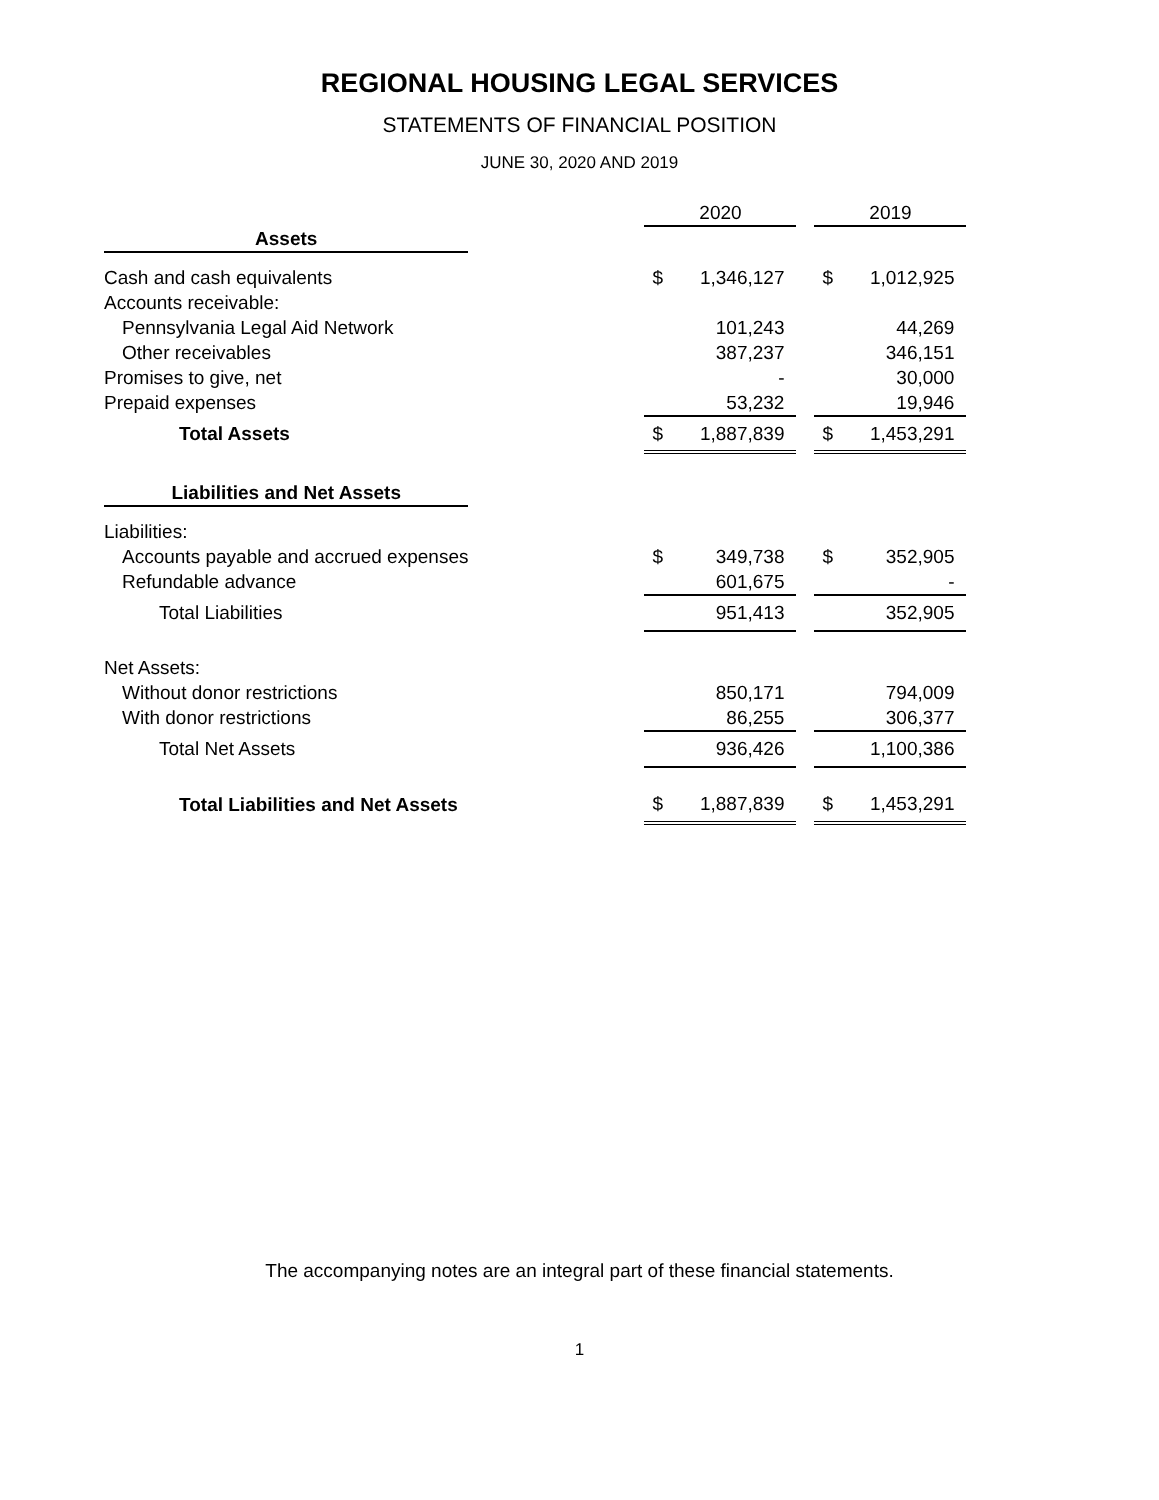REGIONAL HOUSING LEGAL SERVICES
STATEMENTS OF FINANCIAL POSITION
JUNE 30, 2020 AND 2019
| | | 2020 | | | 2019 | |
| Assets | | | | | | |
| Cash and cash equivalents | | $ | 1,346,127 | | $ | 1,012,925 |
| Accounts receivable: | | | | | | |
| Pennsylvania Legal Aid Network | | | 101,243 | | | 44,269 |
| Other receivables | | | 387,237 | | | 346,151 |
| Promises to give, net | | | - | | | 30,000 |
| Prepaid expenses | | | 53,232 | | | 19,946 |
| Total Assets | | $ | 1,887,839 | | $ | 1,453,291 |
| Liabilities and Net Assets | | | | | | |
| Liabilities: | | | | | | |
| Accounts payable and accrued expenses | | $ | 349,738 | | $ | 352,905 |
| Refundable advance | | | 601,675 | | | - |
| Total Liabilities | | | 951,413 | | | 352,905 |
| Net Assets: | | | | | | |
| Without donor restrictions | | | 850,171 | | | 794,009 |
| With donor restrictions | | | 86,255 | | | 306,377 |
| Total Net Assets | | | 936,426 | | | 1,100,386 |
| Total Liabilities and Net Assets | | $ | 1,887,839 | | $ | 1,453,291 |
The accompanying notes are an integral part of these financial statements.
1